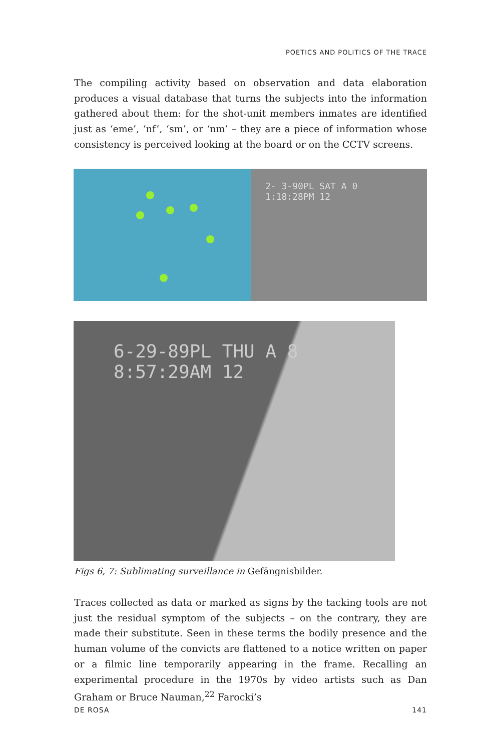POETICS AND POLITICS OF THE TRACE
The compiling activity based on observation and data elaboration produces a visual database that turns the subjects into the information gathered about them: for the shot-unit members inmates are identified just as ‘eme’, ‘nf’, ‘sm’, or ‘nm’ – they are a piece of information whose consistency is perceived looking at the board or on the CCTV screens.
2- 3-90PL SAT A 0
1:18:28PM 12
6-29-89PL THU A 8
8:57:29AM 12
Figs 6, 7: Sublimating surveillance in Gefängnisbilder.
Traces collected as data or marked as signs by the tacking tools are not just the residual symptom of the subjects – on the contrary, they are made their substitute. Seen in these terms the bodily presence and the human volume of the convicts are flattened to a notice written on paper or a filmic line temporarily appearing in the frame. Recalling an experimental procedure in the 1970s by video artists such as Dan Graham or Bruce Nauman,<sup>22</sup> Farocki’s
DE ROSA 141